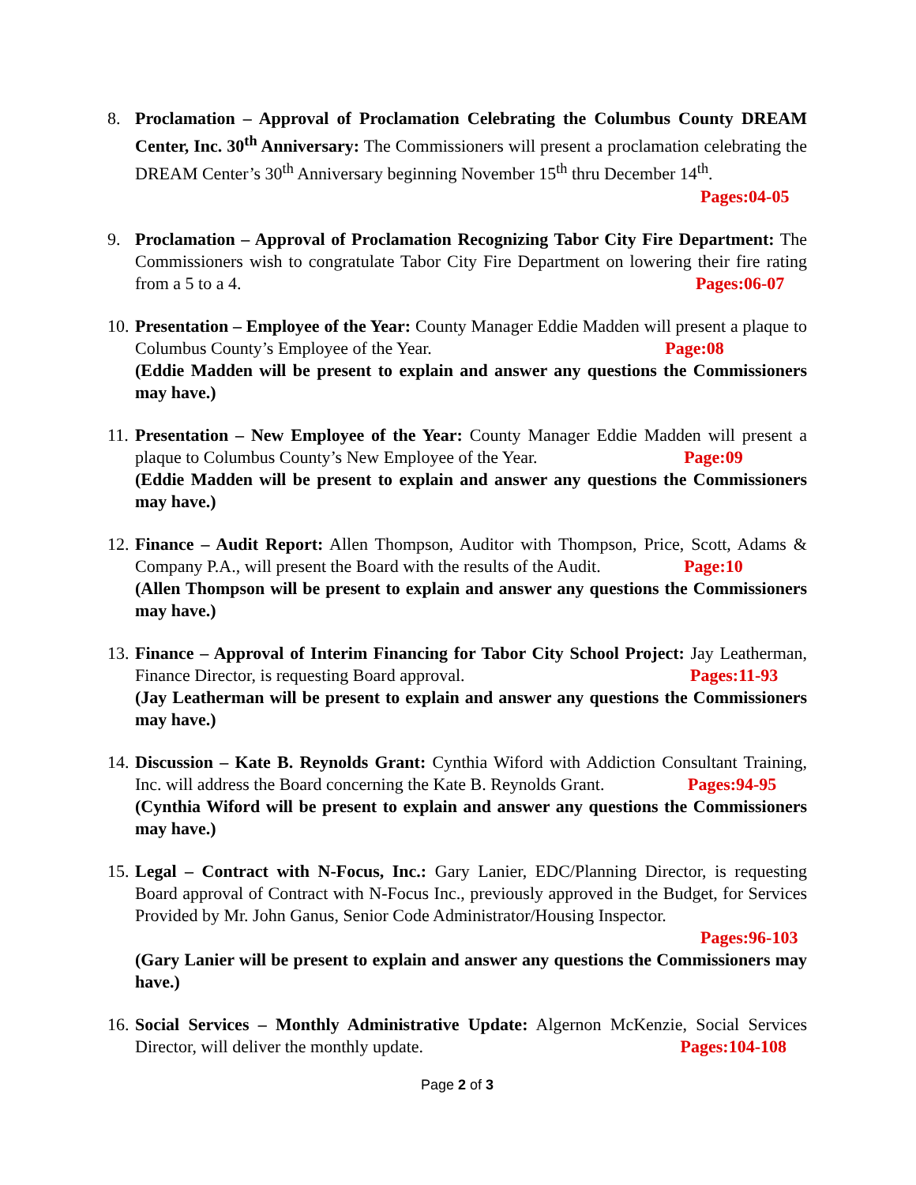8. Proclamation – Approval of Proclamation Celebrating the Columbus County DREAM Center, Inc. 30<sup>th</sup> Anniversary: The Commissioners will present a proclamation celebrating the DREAM Center’s 30<sup>th</sup> Anniversary beginning November 15<sup>th</sup> thru December 14<sup>th</sup>.
Pages:04-05
9. Proclamation – Approval of Proclamation Recognizing Tabor City Fire Department: The Commissioners wish to congratulate Tabor City Fire Department on lowering their fire rating from a 5 to a 4. Pages:06-07
10.
Presentation – Employee of the Year: County Manager Eddie Madden will present a plaque to Columbus County’s Employee of the Year. Page:08
(Eddie Madden will be present to explain and answer any questions the Commissioners may have.)
11.
Presentation – New Employee of the Year: County Manager Eddie Madden will present a plaque to Columbus County’s New Employee of the Year. Page:09
(Eddie Madden will be present to explain and answer any questions the Commissioners may have.)
12.
Finance – Audit Report: Allen Thompson, Auditor with Thompson, Price, Scott, Adams & Company P.A., will present the Board with the results of the Audit. Page:10
(Allen Thompson will be present to explain and answer any questions the Commissioners may have.)
13.
Finance – Approval of Interim Financing for Tabor City School Project: Jay Leatherman, Finance Director, is requesting Board approval. Pages:11-93
(Jay Leatherman will be present to explain and answer any questions the Commissioners may have.)
14.
Discussion – Kate B. Reynolds Grant: Cynthia Wiford with Addiction Consultant Training, Inc. will address the Board concerning the Kate B. Reynolds Grant. Pages:94-95
(Cynthia Wiford will be present to explain and answer any questions the Commissioners may have.)
15.
Legal – Contract with N-Focus, Inc.: Gary Lanier, EDC/Planning Director, is requesting Board approval of Contract with N-Focus Inc., previously approved in the Budget, for Services Provided by Mr. John Ganus, Senior Code Administrator/Housing Inspector.
Pages:96-103
(Gary Lanier will be present to explain and answer any questions the Commissioners may have.)
16.
Social Services – Monthly Administrative Update: Algernon McKenzie, Social Services Director, will deliver the monthly update. Pages:104-108
Page 2 of 3